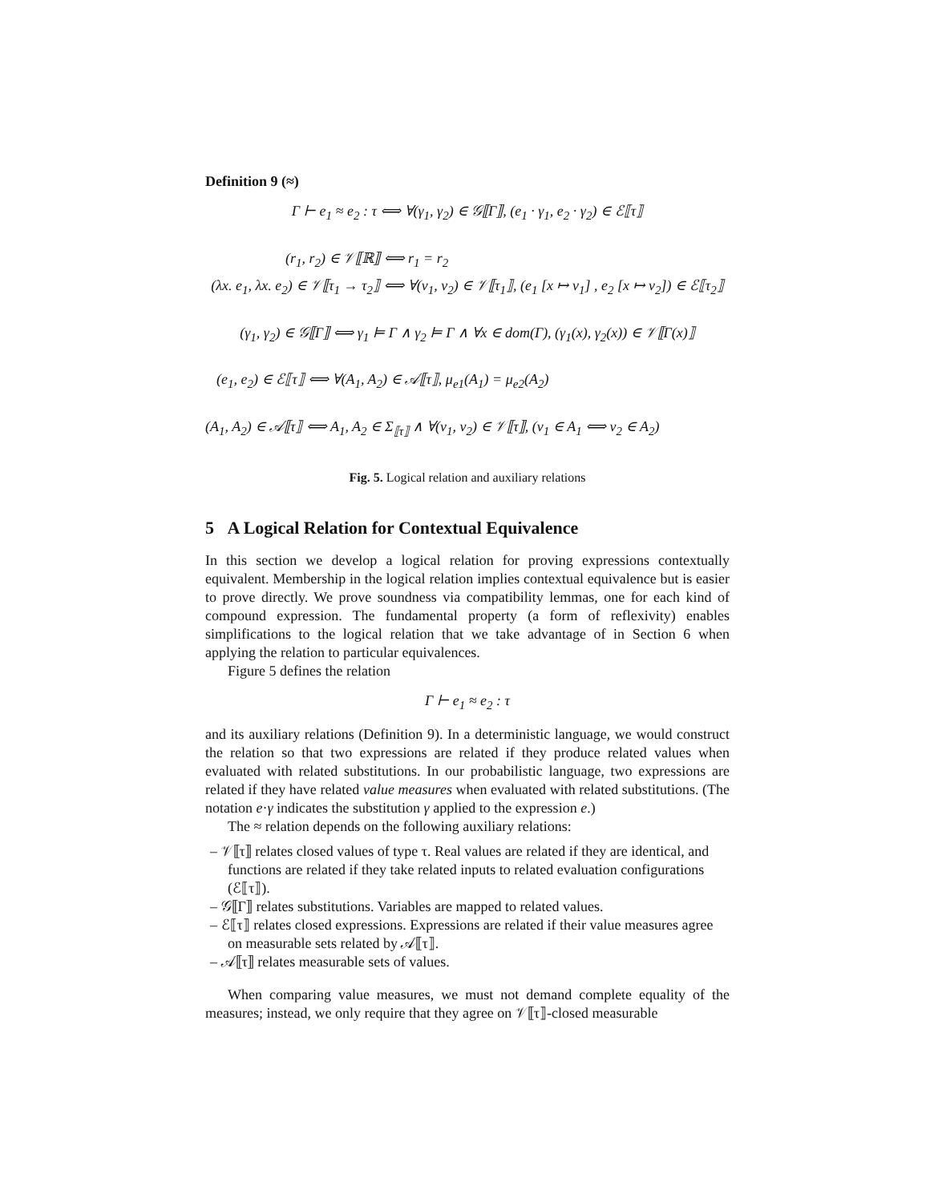Definition 9 (≈)
Γ ⊢ e<sub>1</sub> ≈ e<sub>2</sub> : τ ⟺ ∀(γ<sub>1</sub>, γ<sub>2</sub>) ∈ 𝒢⟦Γ⟧, (e<sub>1</sub> · γ<sub>1</sub>, e<sub>2</sub> · γ<sub>2</sub>) ∈ ℰ⟦τ⟧
(r<sub>1</sub>, r<sub>2</sub>) ∈ 𝒱⟦ℝ⟧ ⟺ r<sub>1</sub> = r<sub>2</sub>
(λx. e<sub>1</sub>, λx. e<sub>2</sub>) ∈ 𝒱⟦τ<sub>1</sub> → τ<sub>2</sub>⟧ ⟺ ∀(v<sub>1</sub>, v<sub>2</sub>) ∈ 𝒱⟦τ<sub>1</sub>⟧, (e<sub>1</sub> [x ↦ v<sub>1</sub>] , e<sub>2</sub> [x ↦ v<sub>2</sub>]) ∈ ℰ⟦τ<sub>2</sub>⟧
(γ<sub>1</sub>, γ<sub>2</sub>) ∈ 𝒢⟦Γ⟧ ⟺ γ<sub>1</sub> ⊨ Γ ∧ γ<sub>2</sub> ⊨ Γ ∧ ∀x ∈ dom(Γ), (γ<sub>1</sub>(x), γ<sub>2</sub>(x)) ∈ 𝒱⟦Γ(x)⟧
(e<sub>1</sub>, e<sub>2</sub>) ∈ ℰ⟦τ⟧ ⟺ ∀(A<sub>1</sub>, A<sub>2</sub>) ∈ 𝒜⟦τ⟧, μ<sub>e1</sub>(A<sub>1</sub>) = μ<sub>e2</sub>(A<sub>2</sub>)
(A<sub>1</sub>, A<sub>2</sub>) ∈ 𝒜⟦τ⟧ ⟺ A<sub>1</sub>, A<sub>2</sub> ∈ Σ<sub>⟦τ⟧</sub> ∧ ∀(v<sub>1</sub>, v<sub>2</sub>) ∈ 𝒱⟦τ⟧, (v<sub>1</sub> ∈ A<sub>1</sub> ⟺ v<sub>2</sub> ∈ A<sub>2</sub>)
Fig. 5. Logical relation and auxiliary relations
5 A Logical Relation for Contextual Equivalence
In this section we develop a logical relation for proving expressions contextually equivalent. Membership in the logical relation implies contextual equivalence but is easier to prove directly. We prove soundness via compatibility lemmas, one for each kind of compound expression. The fundamental property (a form of reflexivity) enables simplifications to the logical relation that we take advantage of in Section 6 when applying the relation to particular equivalences.
Figure 5 defines the relation
Γ ⊢ e<sub>1</sub> ≈ e<sub>2</sub> : τ
and its auxiliary relations (Definition 9). In a deterministic language, we would construct the relation so that two expressions are related if they produce related values when evaluated with related substitutions. In our probabilistic language, two expressions are related if they have related value measures when evaluated with related substitutions. (The notation e·γ indicates the substitution γ applied to the expression e.)
The ≈ relation depends on the following auxiliary relations:
– 𝒱⟦τ⟧ relates closed values of type τ. Real values are related if they are identical, and functions are related if they take related inputs to related evaluation configurations (ℰ⟦τ⟧).
– 𝒢⟦Γ⟧ relates substitutions. Variables are mapped to related values.
– ℰ⟦τ⟧ relates closed expressions. Expressions are related if their value measures agree on measurable sets related by 𝒜⟦τ⟧.
– 𝒜⟦τ⟧ relates measurable sets of values.
When comparing value measures, we must not demand complete equality of the measures; instead, we only require that they agree on 𝒱⟦τ⟧-closed measurable